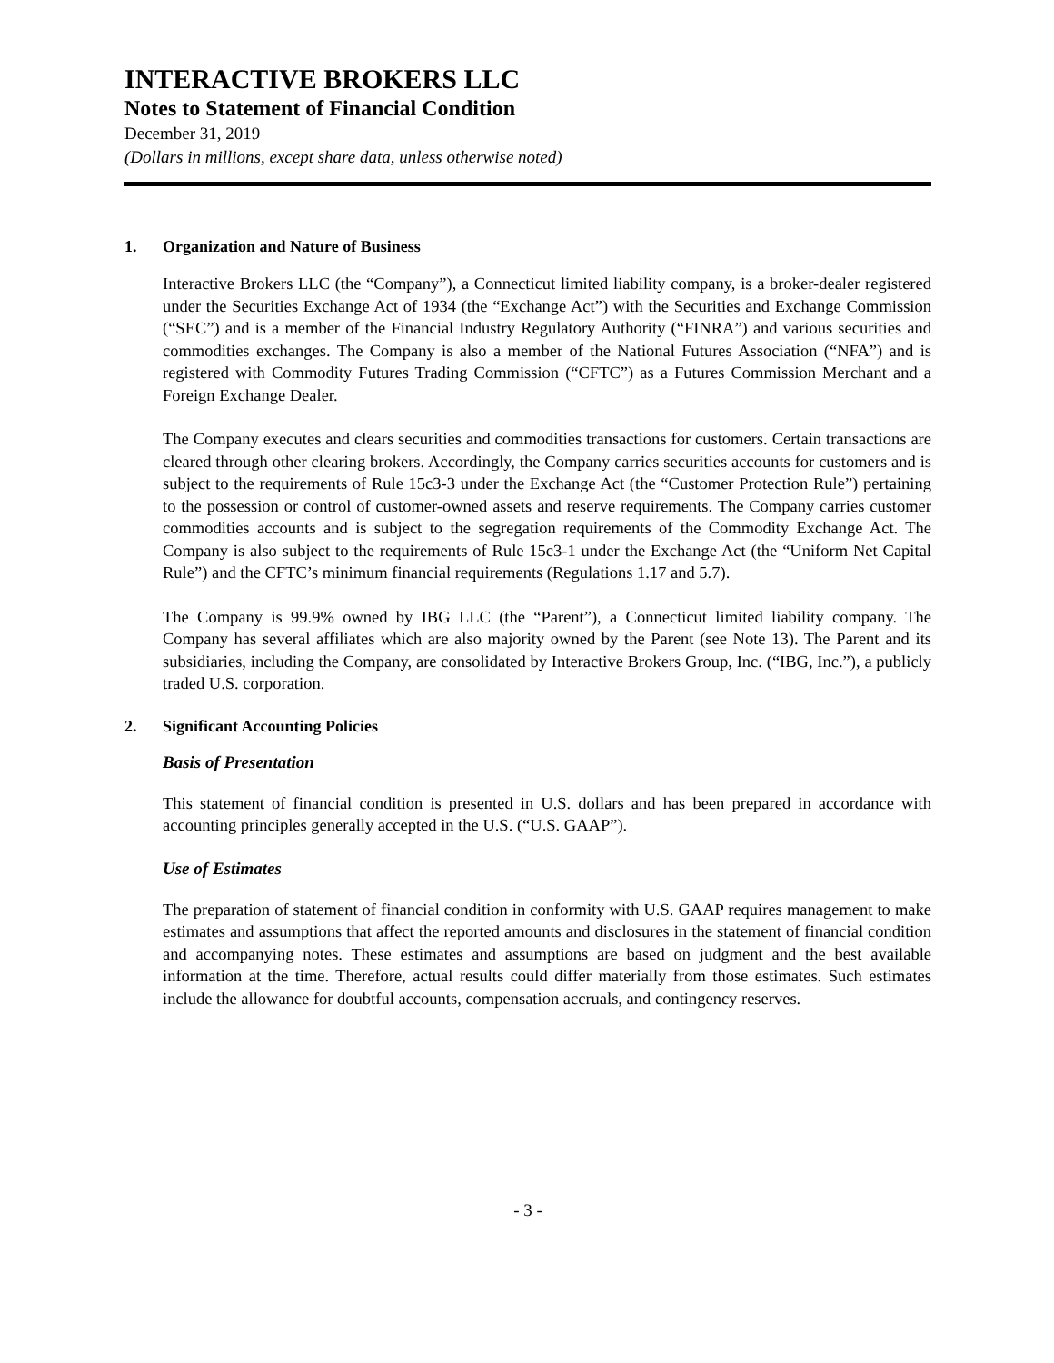INTERACTIVE BROKERS LLC
Notes to Statement of Financial Condition
December 31, 2019
(Dollars in millions, except share data, unless otherwise noted)
1. Organization and Nature of Business
Interactive Brokers LLC (the “Company”), a Connecticut limited liability company, is a broker-dealer registered under the Securities Exchange Act of 1934 (the “Exchange Act”) with the Securities and Exchange Commission (“SEC”) and is a member of the Financial Industry Regulatory Authority (“FINRA”) and various securities and commodities exchanges. The Company is also a member of the National Futures Association (“NFA”) and is registered with Commodity Futures Trading Commission (“CFTC”) as a Futures Commission Merchant and a Foreign Exchange Dealer.
The Company executes and clears securities and commodities transactions for customers. Certain transactions are cleared through other clearing brokers. Accordingly, the Company carries securities accounts for customers and is subject to the requirements of Rule 15c3-3 under the Exchange Act (the “Customer Protection Rule”) pertaining to the possession or control of customer-owned assets and reserve requirements. The Company carries customer commodities accounts and is subject to the segregation requirements of the Commodity Exchange Act. The Company is also subject to the requirements of Rule 15c3-1 under the Exchange Act (the “Uniform Net Capital Rule”) and the CFTC’s minimum financial requirements (Regulations 1.17 and 5.7).
The Company is 99.9% owned by IBG LLC (the “Parent”), a Connecticut limited liability company. The Company has several affiliates which are also majority owned by the Parent (see Note 13). The Parent and its subsidiaries, including the Company, are consolidated by Interactive Brokers Group, Inc. (“IBG, Inc.”), a publicly traded U.S. corporation.
2. Significant Accounting Policies
Basis of Presentation
This statement of financial condition is presented in U.S. dollars and has been prepared in accordance with accounting principles generally accepted in the U.S. (“U.S. GAAP”).
Use of Estimates
The preparation of statement of financial condition in conformity with U.S. GAAP requires management to make estimates and assumptions that affect the reported amounts and disclosures in the statement of financial condition and accompanying notes. These estimates and assumptions are based on judgment and the best available information at the time. Therefore, actual results could differ materially from those estimates. Such estimates include the allowance for doubtful accounts, compensation accruals, and contingency reserves.
- 3 -